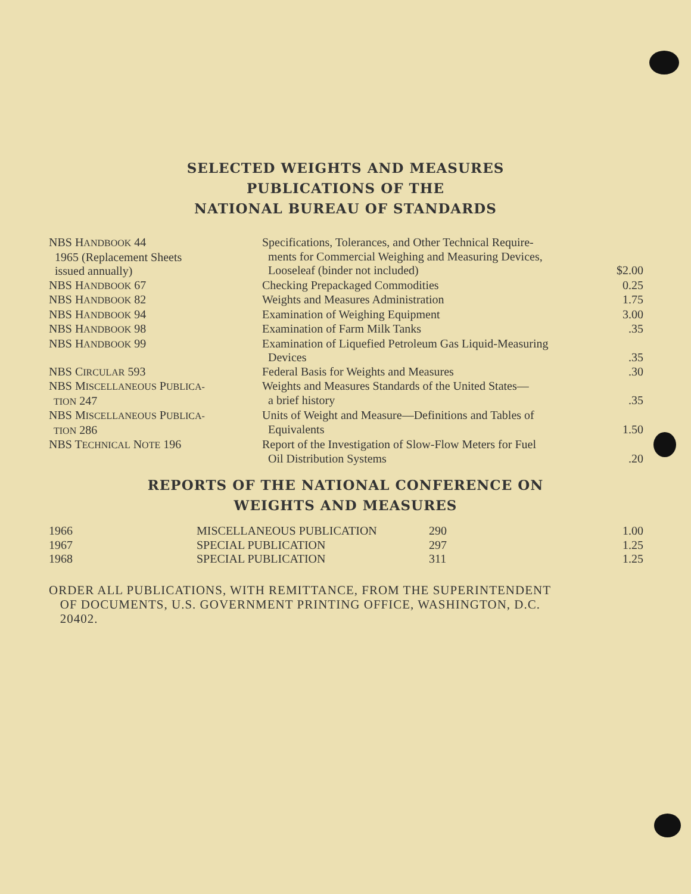SELECTED WEIGHTS AND MEASURES
PUBLICATIONS OF THE
NATIONAL BUREAU OF STANDARDS
| NBS H ANDBOOK 44 1965 (Replacement Sheets issued annually) | Specifications, Tolerances, and Other Technical Require- ments for Commercial Weighing and Measuring Devices, Looseleaf (binder not included) | $2.00 |
| NBS H ANDBOOK 67 | Checking Prepackaged Commodities | 0.25 |
| NBS H ANDBOOK 82 | Weights and Measures Administration | 1.75 |
| NBS H ANDBOOK 94 | Examination of Weighing Equipment | 3.00 |
| NBS H ANDBOOK 98 | Examination of Farm Milk Tanks | .35 |
| NBS H ANDBOOK 99 | Examination of Liquefied Petroleum Gas Liquid-Measuring Devices | .35 |
| NBS C IRCULAR 593 | Federal Basis for Weights and Measures | .30 |
| NBS M ISCELLANEOUS P UBLICA- TION 247 | Weights and Measures Standards of the United States— a brief history | .35 |
| NBS M ISCELLANEOUS P UBLICA- TION 286 | Units of Weight and Measure—Definitions and Tables of Equivalents | 1.50 |
| NBS T ECHNICAL N OTE 196 | Report of the Investigation of Slow-Flow Meters for Fuel Oil Distribution Systems | .20 |
REPORTS OF THE NATIONAL CONFERENCE ON
WEIGHTS AND MEASURES
| 1966 | MISCELLANEOUS PUBLICATION | 290 | 1.00 |
| 1967 | SPECIAL PUBLICATION | 297 | 1.25 |
| 1968 | SPECIAL PUBLICATION | 311 | 1.25 |
ORDER ALL PUBLICATIONS, WITH REMITTANCE, FROM THE SUPERINTENDENT
OF DOCUMENTS, U.S. GOVERNMENT PRINTING OFFICE, WASHINGTON, D.C.
20402.